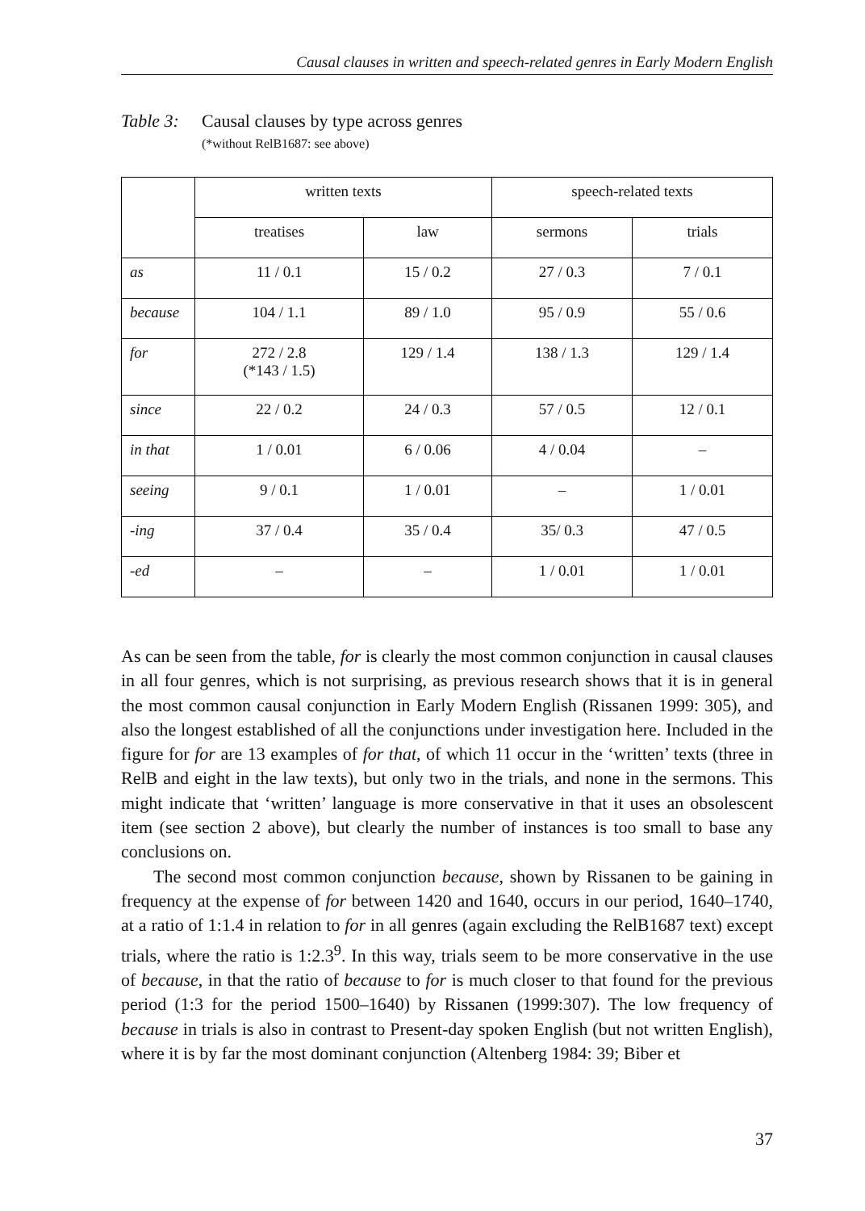Causal clauses in written and speech-related genres in Early Modern English
Table 3: Causal clauses by type across genres
(*without RelB1687: see above)
| | written texts | | speech-related texts | |
| --- | --- | --- | --- | --- |
| | treatises | law | sermons | trials |
| as | 11 / 0.1 | 15 / 0.2 | 27 / 0.3 | 7 / 0.1 |
| because | 104 / 1.1 | 89 / 1.0 | 95 / 0.9 | 55 / 0.6 |
| for | 272 / 2.8 (*143 / 1.5) | 129 / 1.4 | 138 / 1.3 | 129 / 1.4 |
| since | 22 / 0.2 | 24 / 0.3 | 57 / 0.5 | 12 / 0.1 |
| in that | 1 / 0.01 | 6 / 0.06 | 4 / 0.04 | – |
| seeing | 9 / 0.1 | 1 / 0.01 | – | 1 / 0.01 |
| -ing | 37 / 0.4 | 35 / 0.4 | 35/ 0.3 | 47 / 0.5 |
| -ed | – | – | 1 / 0.01 | 1 / 0.01 |
As can be seen from the table, for is clearly the most common conjunction in causal clauses in all four genres, which is not surprising, as previous research shows that it is in general the most common causal conjunction in Early Modern English (Rissanen 1999: 305), and also the longest established of all the conjunctions under investigation here. Included in the figure for for are 13 examples of for that, of which 11 occur in the ‘written’ texts (three in RelB and eight in the law texts), but only two in the trials, and none in the sermons. This might indicate that ‘written’ language is more conservative in that it uses an obsolescent item (see section 2 above), but clearly the number of instances is too small to base any conclusions on.
The second most common conjunction because, shown by Rissanen to be gaining in frequency at the expense of for between 1420 and 1640, occurs in our period, 1640–1740, at a ratio of 1:1.4 in relation to for in all genres (again excluding the RelB1687 text) except trials, where the ratio is 1:2.3<sup>9</sup>. In this way, trials seem to be more conservative in the use of because, in that the ratio of because to for is much closer to that found for the previous period (1:3 for the period 1500–1640) by Rissanen (1999:307). The low frequency of because in trials is also in contrast to Present-day spoken English (but not written English), where it is by far the most dominant conjunction (Altenberg 1984: 39; Biber et
37